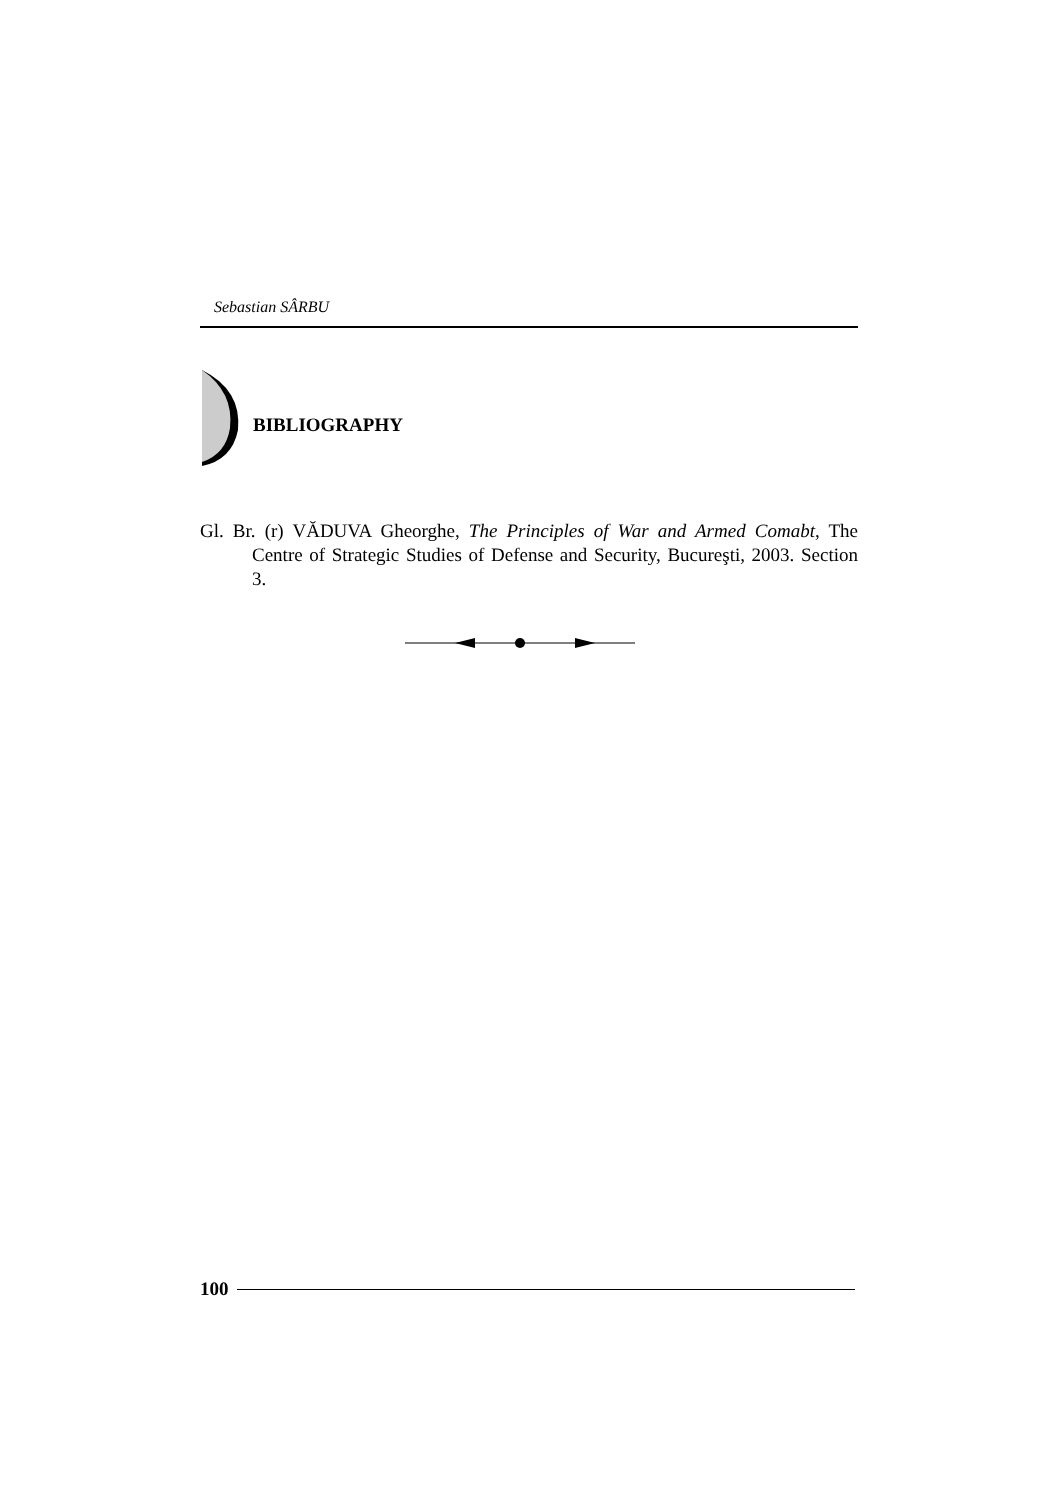Sebastian SÂRBU
BIBLIOGRAPHY
Gl. Br. (r) VĂDUVA Gheorghe, The Principles of War and Armed Comabt, The Centre of Strategic Studies of Defense and Security, Bucureşti, 2003. Section 3.
100